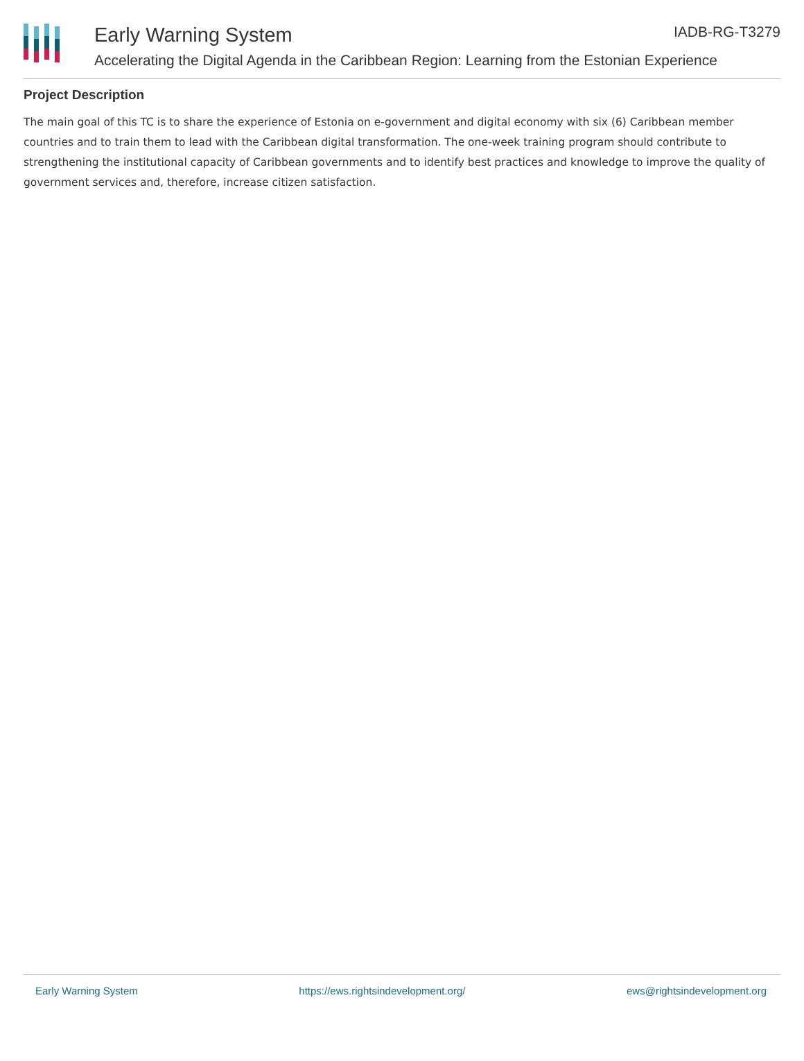Early Warning System
Accelerating the Digital Agenda in the Caribbean Region: Learning from the Estonian Experience
IADB-RG-T3279
Project Description
The main goal of this TC is to share the experience of Estonia on e-government and digital economy with six (6) Caribbean member countries and to train them to lead with the Caribbean digital transformation. The one-week training program should contribute to strengthening the institutional capacity of Caribbean governments and to identify best practices and knowledge to improve the quality of government services and, therefore, increase citizen satisfaction.
Early Warning System https://ews.rightsindevelopment.org/ ews@rightsindevelopment.org